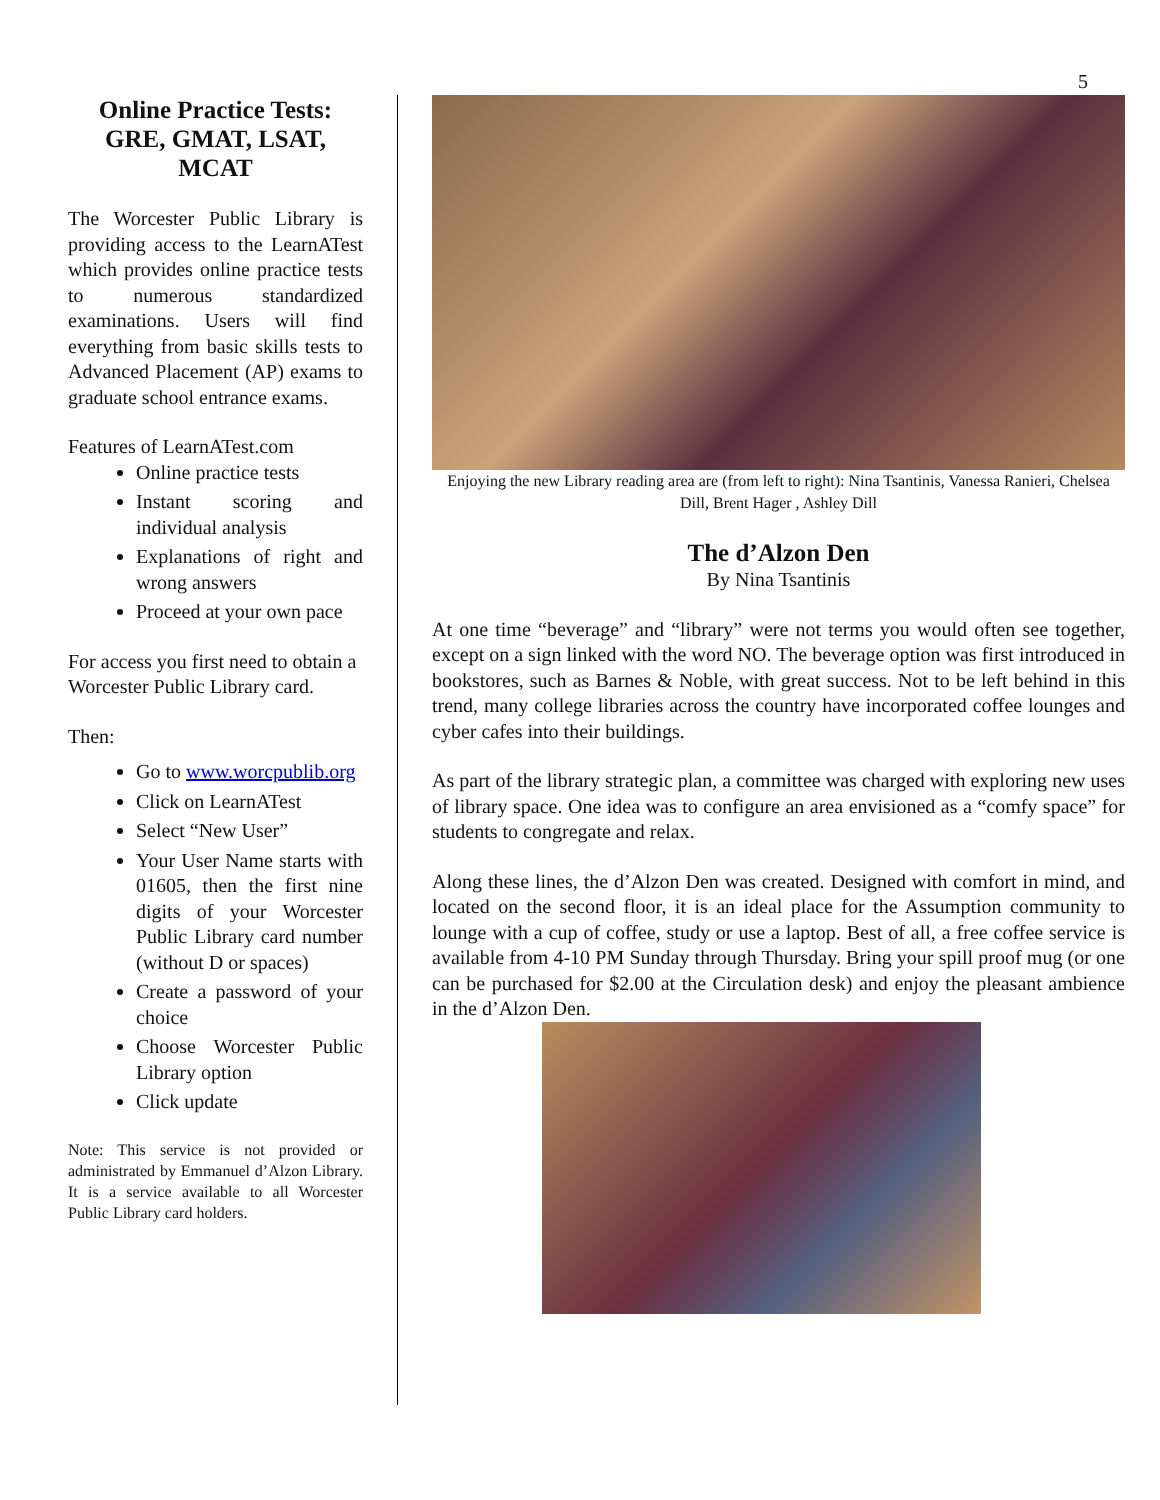5
Online Practice Tests: GRE, GMAT, LSAT, MCAT
The Worcester Public Library is providing access to the LearnATest which provides online practice tests to numerous standardized examinations. Users will find everything from basic skills tests to Advanced Placement (AP) exams to graduate school entrance exams.
Features of LearnATest.com
Online practice tests
Instant scoring and individual analysis
Explanations of right and wrong answers
Proceed at your own pace
For access you first need to obtain a Worcester Public Library card.
Then:
Go to www.worcpublib.org
Click on LearnATest
Select “New User”
Your User Name starts with 01605, then the first nine digits of your Worcester Public Library card number (without D or spaces)
Create a password of your choice
Choose Worcester Public Library option
Click update
Note: This service is not provided or administrated by Emmanuel d’Alzon Library. It is a service available to all Worcester Public Library card holders.
Enjoying the new Library reading area are (from left to right): Nina Tsantinis, Vanessa Ranieri, Chelsea Dill, Brent Hager , Ashley Dill
The d’Alzon Den
By Nina Tsantinis
At one time “beverage” and “library” were not terms you would often see together, except on a sign linked with the word NO. The beverage option was first introduced in bookstores, such as Barnes & Noble, with great success. Not to be left behind in this trend, many college libraries across the country have incorporated coffee lounges and cyber cafes into their buildings.
As part of the library strategic plan, a committee was charged with exploring new uses of library space. One idea was to configure an area envisioned as a “comfy space” for students to congregate and relax.
Along these lines, the d’Alzon Den was created. Designed with comfort in mind, and located on the second floor, it is an ideal place for the Assumption community to lounge with a cup of coffee, study or use a laptop. Best of all, a free coffee service is available from 4-10 PM Sunday through Thursday. Bring your spill proof mug (or one can be purchased for $2.00 at the Circulation desk) and enjoy the pleasant ambience in the d’Alzon Den.